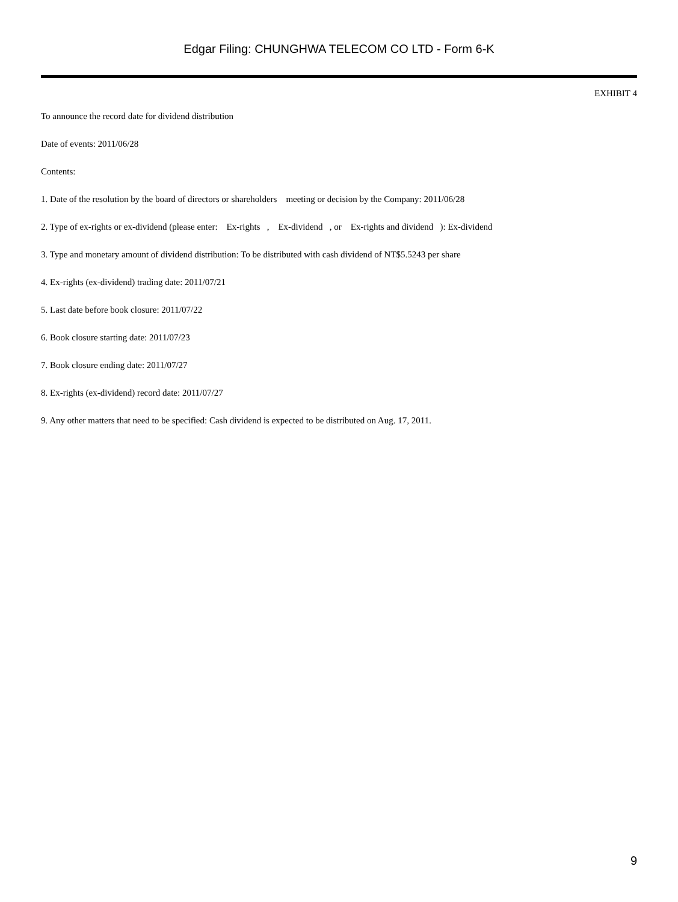Edgar Filing: CHUNGHWA TELECOM CO LTD - Form 6-K
EXHIBIT 4
To announce the record date for dividend distribution
Date of events: 2011/06/28
Contents:
1. Date of the resolution by the board of directors or shareholders meeting or decision by the Company: 2011/06/28
2. Type of ex-rights or ex-dividend (please enter: Ex-rights , Ex-dividend , or Ex-rights and dividend ): Ex-dividend
3. Type and monetary amount of dividend distribution: To be distributed with cash dividend of NT$5.5243 per share
4. Ex-rights (ex-dividend) trading date: 2011/07/21
5. Last date before book closure: 2011/07/22
6. Book closure starting date: 2011/07/23
7. Book closure ending date: 2011/07/27
8. Ex-rights (ex-dividend) record date: 2011/07/27
9. Any other matters that need to be specified: Cash dividend is expected to be distributed on Aug. 17, 2011.
9